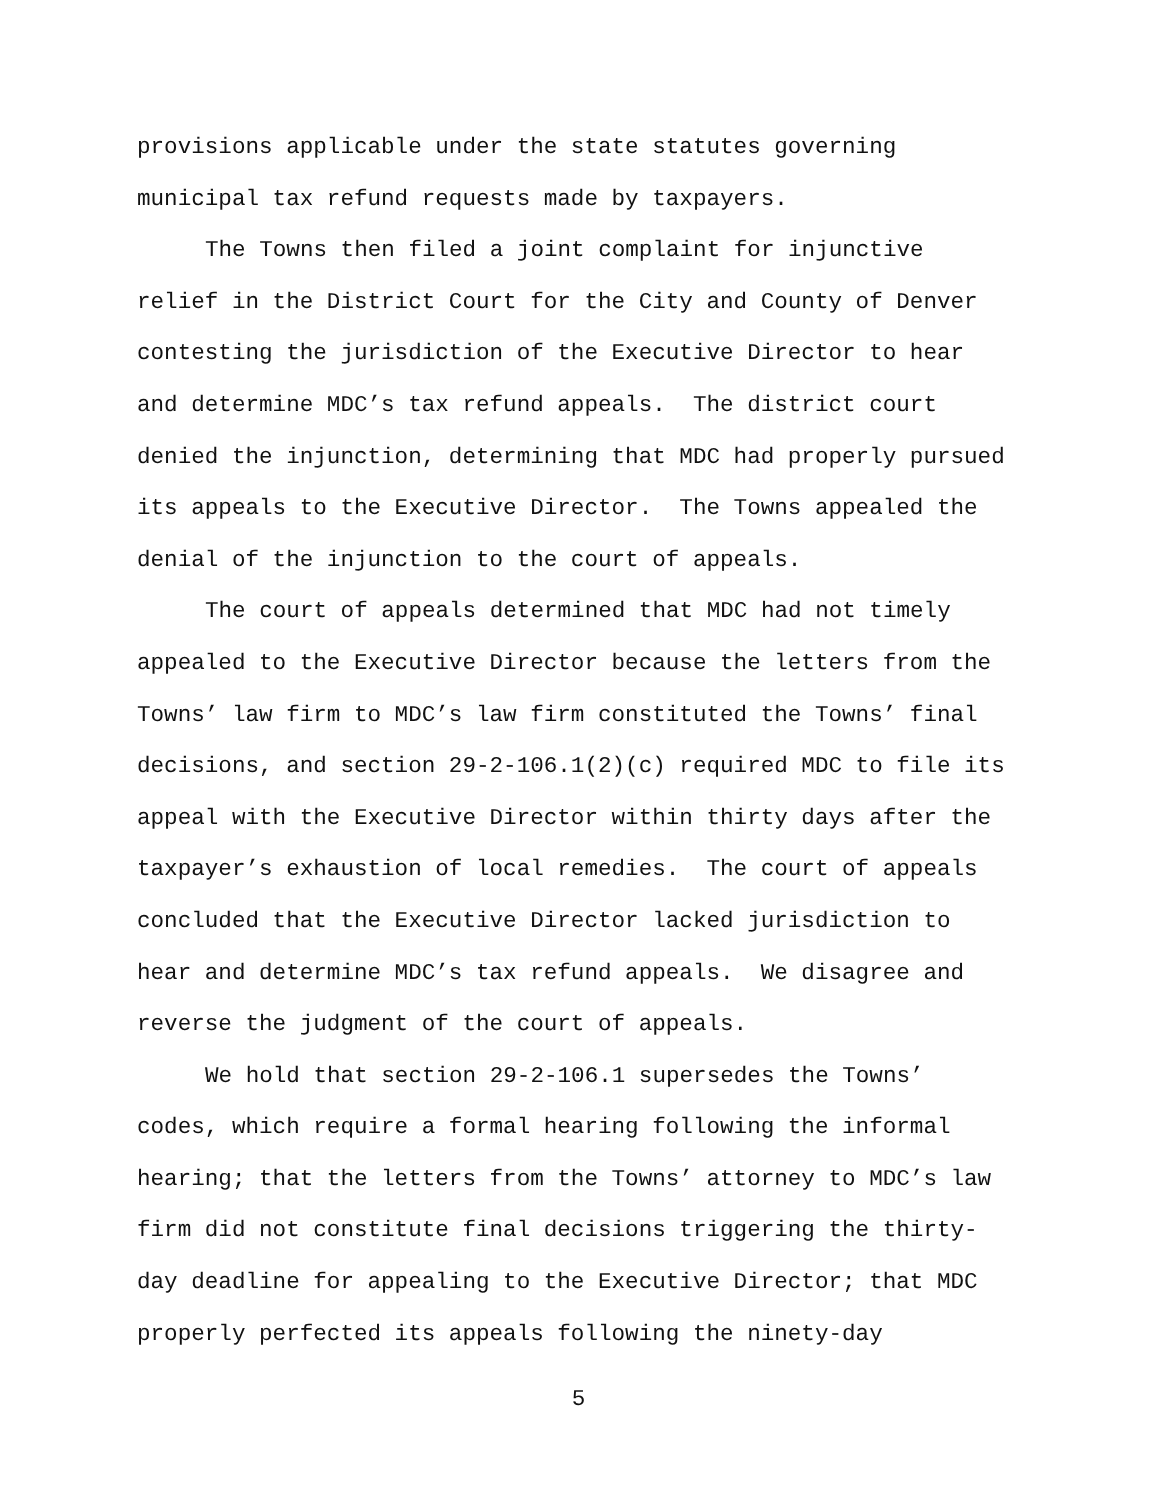provisions applicable under the state statutes governing
municipal tax refund requests made by taxpayers.
The Towns then filed a joint complaint for injunctive
relief in the District Court for the City and County of Denver
contesting the jurisdiction of the Executive Director to hear
and determine MDC’s tax refund appeals. The district court
denied the injunction, determining that MDC had properly pursued
its appeals to the Executive Director. The Towns appealed the
denial of the injunction to the court of appeals.
The court of appeals determined that MDC had not timely
appealed to the Executive Director because the letters from the
Towns’ law firm to MDC’s law firm constituted the Towns’ final
decisions, and section 29-2-106.1(2)(c) required MDC to file its
appeal with the Executive Director within thirty days after the
taxpayer’s exhaustion of local remedies. The court of appeals
concluded that the Executive Director lacked jurisdiction to
hear and determine MDC’s tax refund appeals. We disagree and
reverse the judgment of the court of appeals.
We hold that section 29-2-106.1 supersedes the Towns’
codes, which require a formal hearing following the informal
hearing; that the letters from the Towns’ attorney to MDC’s law
firm did not constitute final decisions triggering the thirty-
day deadline for appealing to the Executive Director; that MDC
properly perfected its appeals following the ninety-day
5